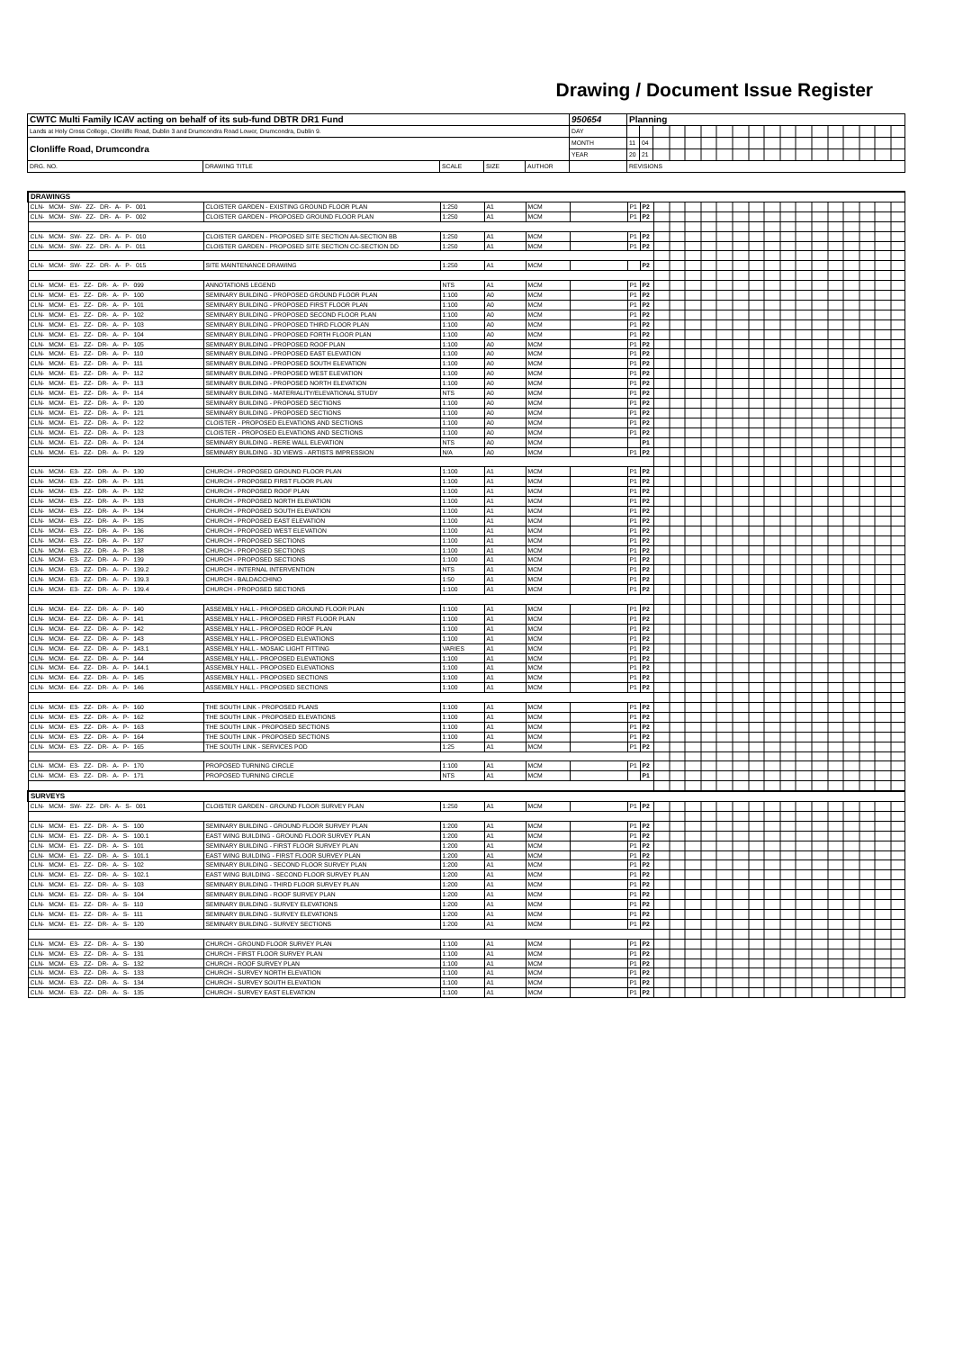Drawing / Document Issue Register
| CWTC Multi Family ICAV acting on behalf of its sub-fund DBTR DR1 Fund | | | | | 950654 | Planning | | |
| Lands at Holy Cross College, Clonliffe Road, Dublin 3 and Drumcondra Road Lower, Drumcondra, Dublin 9. | | | | | DAY | | | |
| Clonliffe Road, Drumcondra | | | | | MONTH | 11 | 04 | |
| | | | | | YEAR | 20 | 21 | |
| DRG. NO. | DRAWING TITLE | SCALE | SIZE | AUTHOR | | REVISIONS | | |
| DRAWINGS | | | | | | | | |
| CLN- MCM- SW- ZZ- DR- A- P- 001 | CLOISTER GARDEN - EXISTING GROUND FLOOR PLAN | 1:250 | A1 | MCM | | P1 | P2 | |
| CLN- MCM- SW- ZZ- DR- A- P- 002 | CLOISTER GARDEN - PROPOSED GROUND FLOOR PLAN | 1:250 | A1 | MCM | | P1 | P2 | |
| CLN- MCM- SW- ZZ- DR- A- P- 010 | CLOISTER GARDEN - PROPOSED SITE SECTION AA-SECTION BB | 1:250 | A1 | MCM | | P1 | P2 | |
| CLN- MCM- SW- ZZ- DR- A- P- 011 | CLOISTER GARDEN - PROPOSED SITE SECTION CC-SECTION DD | 1:250 | A1 | MCM | | P1 | P2 | |
| CLN- MCM- SW- ZZ- DR- A- P- 015 | SITE MAINTENANCE DRAWING | 1:250 | A1 | MCM | | | P2 | |
| CLN- MCM- E1- ZZ- DR- A- P- 099 | ANNOTATIONS LEGEND | NTS | A1 | MCM | | P1 | P2 | |
| CLN- MCM- E1- ZZ- DR- A- P- 100 | SEMINARY BUILDING - PROPOSED GROUND FLOOR PLAN | 1:100 | A0 | MCM | | P1 | P2 | |
| CLN- MCM- E1- ZZ- DR- A- P- 101 | SEMINARY BUILDING - PROPOSED FIRST FLOOR PLAN | 1:100 | A0 | MCM | | P1 | P2 | |
| CLN- MCM- E1- ZZ- DR- A- P- 102 | SEMINARY BUILDING - PROPOSED SECOND FLOOR PLAN | 1:100 | A0 | MCM | | P1 | P2 | |
| CLN- MCM- E1- ZZ- DR- A- P- 103 | SEMINARY BUILDING - PROPOSED THIRD FLOOR PLAN | 1:100 | A0 | MCM | | P1 | P2 | |
| CLN- MCM- E1- ZZ- DR- A- P- 104 | SEMINARY BUILDING - PROPOSED FORTH FLOOR PLAN | 1:100 | A0 | MCM | | P1 | P2 | |
| CLN- MCM- E1- ZZ- DR- A- P- 105 | SEMINARY BUILDING - PROPOSED ROOF PLAN | 1:100 | A0 | MCM | | P1 | P2 | |
| CLN- MCM- E1- ZZ- DR- A- P- 110 | SEMINARY BUILDING - PROPOSED EAST ELEVATION | 1:100 | A0 | MCM | | P1 | P2 | |
| CLN- MCM- E1- ZZ- DR- A- P- 111 | SEMINARY BUILDING - PROPOSED SOUTH ELEVATION | 1:100 | A0 | MCM | | P1 | P2 | |
| CLN- MCM- E1- ZZ- DR- A- P- 112 | SEMINARY BUILDING - PROPOSED WEST ELEVATION | 1:100 | A0 | MCM | | P1 | P2 | |
| CLN- MCM- E1- ZZ- DR- A- P- 113 | SEMINARY BUILDING - PROPOSED NORTH ELEVATION | 1:100 | A0 | MCM | | P1 | P2 | |
| CLN- MCM- E1- ZZ- DR- A- P- 114 | SEMINARY BUILDING - MATERIALITY/ELEVATIONAL STUDY | NTS | A0 | MCM | | P1 | P2 | |
| CLN- MCM- E1- ZZ- DR- A- P- 120 | SEMINARY BUILDING - PROPOSED SECTIONS | 1:100 | A0 | MCM | | P1 | P2 | |
| CLN- MCM- E1- ZZ- DR- A- P- 121 | SEMINARY BUILDING - PROPOSED SECTIONS | 1:100 | A0 | MCM | | P1 | P2 | |
| CLN- MCM- E1- ZZ- DR- A- P- 122 | CLOISTER - PROPOSED ELEVATIONS AND SECTIONS | 1:100 | A0 | MCM | | P1 | P2 | |
| CLN- MCM- E1- ZZ- DR- A- P- 123 | CLOISTER - PROPOSED ELEVATIONS AND SECTIONS | 1:100 | A0 | MCM | | P1 | P2 | |
| CLN- MCM- E1- ZZ- DR- A- P- 124 | SEMINARY BUILDING - RERE WALL ELEVATION | NTS | A0 | MCM | | | P1 | |
| CLN- MCM- E1- ZZ- DR- A- P- 129 | SEMINARY BUILDING - 3D VIEWS - ARTISTS IMPRESSION | N/A | A0 | MCM | | P1 | P2 | |
| CLN- MCM- E3- ZZ- DR- A- P- 130 | CHURCH - PROPOSED GROUND FLOOR PLAN | 1:100 | A1 | MCM | | P1 | P2 | |
| CLN- MCM- E3- ZZ- DR- A- P- 131 | CHURCH - PROPOSED FIRST FLOOR PLAN | 1:100 | A1 | MCM | | P1 | P2 | |
| CLN- MCM- E3- ZZ- DR- A- P- 132 | CHURCH - PROPOSED ROOF PLAN | 1:100 | A1 | MCM | | P1 | P2 | |
| CLN- MCM- E3- ZZ- DR- A- P- 133 | CHURCH - PROPOSED NORTH ELEVATION | 1:100 | A1 | MCM | | P1 | P2 | |
| CLN- MCM- E3- ZZ- DR- A- P- 134 | CHURCH - PROPOSED SOUTH ELEVATION | 1:100 | A1 | MCM | | P1 | P2 | |
| CLN- MCM- E3- ZZ- DR- A- P- 135 | CHURCH - PROPOSED EAST ELEVATION | 1:100 | A1 | MCM | | P1 | P2 | |
| CLN- MCM- E3- ZZ- DR- A- P- 136 | CHURCH - PROPOSED WEST ELEVATION | 1:100 | A1 | MCM | | P1 | P2 | |
| CLN- MCM- E3- ZZ- DR- A- P- 137 | CHURCH - PROPOSED SECTIONS | 1:100 | A1 | MCM | | P1 | P2 | |
| CLN- MCM- E3- ZZ- DR- A- P- 138 | CHURCH - PROPOSED SECTIONS | 1:100 | A1 | MCM | | P1 | P2 | |
| CLN- MCM- E3- ZZ- DR- A- P- 139 | CHURCH - PROPOSED SECTIONS | 1:100 | A1 | MCM | | P1 | P2 | |
| CLN- MCM- E3- ZZ- DR- A- P- 139.2 | CHURCH - INTERNAL INTERVENTION | NTS | A1 | MCM | | P1 | P2 | |
| CLN- MCM- E3- ZZ- DR- A- P- 139.3 | CHURCH - BALDACCHINO | 1:50 | A1 | MCM | | P1 | P2 | |
| CLN- MCM- E3- ZZ- DR- A- P- 139.4 | CHURCH - PROPOSED SECTIONS | 1:100 | A1 | MCM | | P1 | P2 | |
| CLN- MCM- E4- ZZ- DR- A- P- 140 | ASSEMBLY HALL - PROPOSED GROUND FLOOR PLAN | 1:100 | A1 | MCM | | P1 | P2 | |
| CLN- MCM- E4- ZZ- DR- A- P- 141 | ASSEMBLY HALL - PROPOSED FIRST FLOOR PLAN | 1:100 | A1 | MCM | | P1 | P2 | |
| CLN- MCM- E4- ZZ- DR- A- P- 142 | ASSEMBLY HALL - PROPOSED ROOF PLAN | 1:100 | A1 | MCM | | P1 | P2 | |
| CLN- MCM- E4- ZZ- DR- A- P- 143 | ASSEMBLY HALL - PROPOSED ELEVATIONS | 1:100 | A1 | MCM | | P1 | P2 | |
| CLN- MCM- E4- ZZ- DR- A- P- 143.1 | ASSEMBLY HALL - MOSAIC LIGHT FITTING | VARIES | A1 | MCM | | P1 | P2 | |
| CLN- MCM- E4- ZZ- DR- A- P- 144 | ASSEMBLY HALL - PROPOSED ELEVATIONS | 1:100 | A1 | MCM | | P1 | P2 | |
| CLN- MCM- E4- ZZ- DR- A- P- 144.1 | ASSEMBLY HALL - PROPOSED ELEVATIONS | 1:100 | A1 | MCM | | P1 | P2 | |
| CLN- MCM- E4- ZZ- DR- A- P- 145 | ASSEMBLY HALL - PROPOSED SECTIONS | 1:100 | A1 | MCM | | P1 | P2 | |
| CLN- MCM- E4- ZZ- DR- A- P- 146 | ASSEMBLY HALL - PROPOSED SECTIONS | 1:100 | A1 | MCM | | P1 | P2 | |
| CLN- MCM- E3- ZZ- DR- A- P- 160 | THE SOUTH LINK - PROPOSED PLANS | 1:100 | A1 | MCM | | P1 | P2 | |
| CLN- MCM- E3- ZZ- DR- A- P- 162 | THE SOUTH LINK - PROPOSED ELEVATIONS | 1:100 | A1 | MCM | | P1 | P2 | |
| CLN- MCM- E3- ZZ- DR- A- P- 163 | THE SOUTH LINK - PROPOSED SECTIONS | 1:100 | A1 | MCM | | P1 | P2 | |
| CLN- MCM- E3- ZZ- DR- A- P- 164 | THE SOUTH LINK - PROPOSED SECTIONS | 1:100 | A1 | MCM | | P1 | P2 | |
| CLN- MCM- E3- ZZ- DR- A- P- 165 | THE SOUTH LINK - SERVICES POD | 1:25 | A1 | MCM | | P1 | P2 | |
| CLN- MCM- E3- ZZ- DR- A- P- 170 | PROPOSED TURNING CIRCLE | 1:100 | A1 | MCM | | P1 | P2 | |
| CLN- MCM- E3- ZZ- DR- A- P- 171 | PROPOSED TURNING CIRCLE | NTS | A1 | MCM | | | P1 | |
| SURVEYS | | | | | | | | |
| CLN- MCM- SW- ZZ- DR- A- S- 001 | CLOISTER GARDEN - GROUND FLOOR SURVEY PLAN | 1:250 | A1 | MCM | | P1 | P2 | |
| CLN- MCM- E1- ZZ- DR- A- S- 100 | SEMINARY BUILDING - GROUND FLOOR SURVEY PLAN | 1:200 | A1 | MCM | | P1 | P2 | |
| CLN- MCM- E1- ZZ- DR- A- S- 100.1 | EAST WING BUILDING - GROUND FLOOR SURVEY PLAN | 1:200 | A1 | MCM | | P1 | P2 | |
| CLN- MCM- E1- ZZ- DR- A- S- 101 | SEMINARY BUILDING - FIRST FLOOR SURVEY PLAN | 1:200 | A1 | MCM | | P1 | P2 | |
| CLN- MCM- E1- ZZ- DR- A- S- 101.1 | EAST WING BUILDING - FIRST FLOOR SURVEY PLAN | 1:200 | A1 | MCM | | P1 | P2 | |
| CLN- MCM- E1- ZZ- DR- A- S- 102 | SEMINARY BUILDING - SECOND FLOOR SURVEY PLAN | 1:200 | A1 | MCM | | P1 | P2 | |
| CLN- MCM- E1- ZZ- DR- A- S- 102.1 | EAST WING BUILDING - SECOND FLOOR SURVEY PLAN | 1:200 | A1 | MCM | | P1 | P2 | |
| CLN- MCM- E1- ZZ- DR- A- S- 103 | SEMINARY BUILDING - THIRD FLOOR SURVEY PLAN | 1:200 | A1 | MCM | | P1 | P2 | |
| CLN- MCM- E1- ZZ- DR- A- S- 104 | SEMINARY BUILDING - ROOF SURVEY PLAN | 1:200 | A1 | MCM | | P1 | P2 | |
| CLN- MCM- E1- ZZ- DR- A- S- 110 | SEMINARY BUILDING - SURVEY ELEVATIONS | 1:200 | A1 | MCM | | P1 | P2 | |
| CLN- MCM- E1- ZZ- DR- A- S- 111 | SEMINARY BUILDING - SURVEY ELEVATIONS | 1:200 | A1 | MCM | | P1 | P2 | |
| CLN- MCM- E1- ZZ- DR- A- S- 120 | SEMINARY BUILDING - SURVEY SECTIONS | 1:200 | A1 | MCM | | P1 | P2 | |
| CLN- MCM- E3- ZZ- DR- A- S- 130 | CHURCH - GROUND FLOOR SURVEY PLAN | 1:100 | A1 | MCM | | P1 | P2 | |
| CLN- MCM- E3- ZZ- DR- A- S- 131 | CHURCH - FIRST FLOOR SURVEY PLAN | 1:100 | A1 | MCM | | P1 | P2 | |
| CLN- MCM- E3- ZZ- DR- A- S- 132 | CHURCH - ROOF SURVEY PLAN | 1:100 | A1 | MCM | | P1 | P2 | |
| CLN- MCM- E3- ZZ- DR- A- S- 133 | CHURCH - SURVEY NORTH ELEVATION | 1:100 | A1 | MCM | | P1 | P2 | |
| CLN- MCM- E3- ZZ- DR- A- S- 134 | CHURCH - SURVEY SOUTH ELEVATION | 1:100 | A1 | MCM | | P1 | P2 | |
| CLN- MCM- E3- ZZ- DR- A- S- 135 | CHURCH - SURVEY EAST ELEVATION | 1:100 | A1 | MCM | | P1 | P2 | |